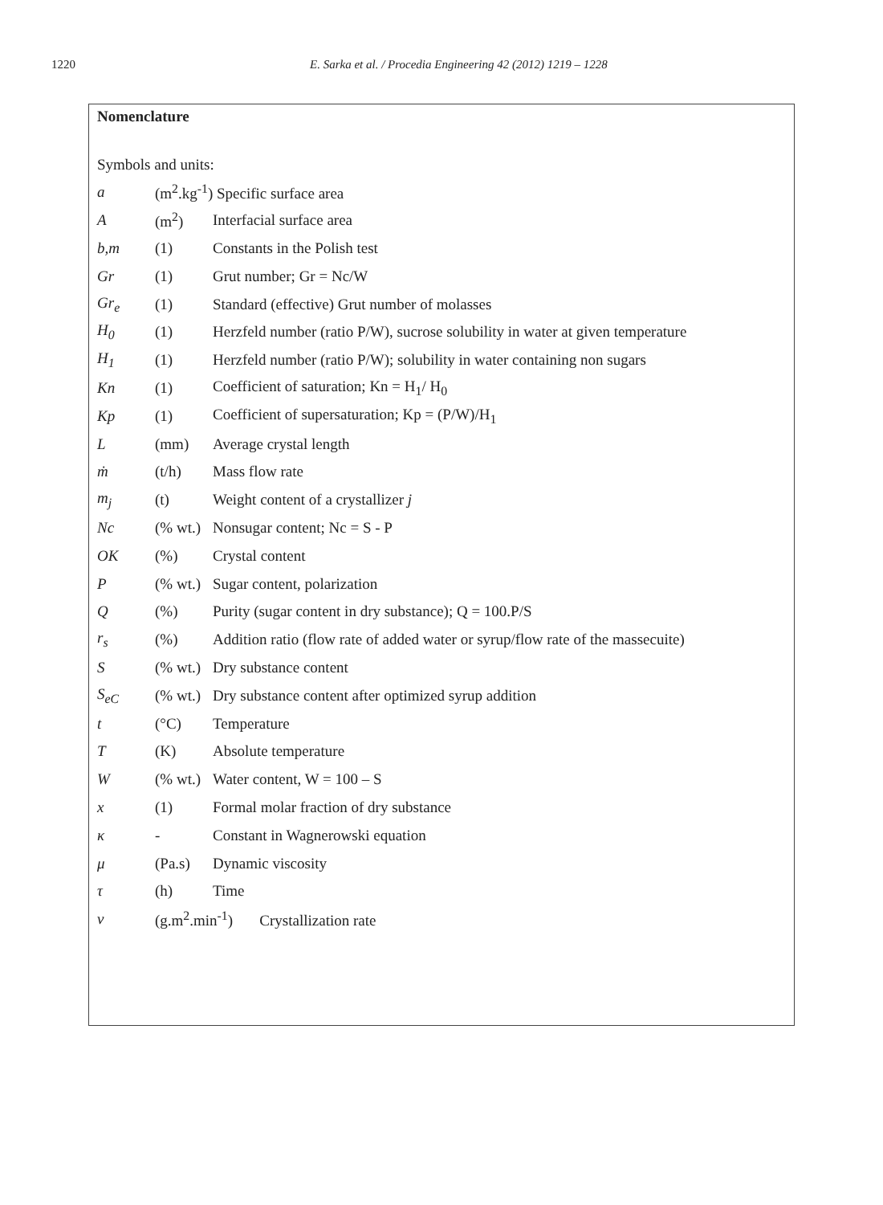1220 E. Sarka et al. / Procedia Engineering 42 (2012) 1219 – 1228
Nomenclature
Symbols and units:
| a | (m<sup>2</sup>.kg<sup>-1</sup>) Specific surface area | |
| A | (m<sup>2</sup>) | Interfacial surface area |
| b,m | (1) | Constants in the Polish test |
| Gr | (1) | Grut number; Gr = Nc/W |
| Gr<sub>e</sub> | (1) | Standard (effective) Grut number of molasses |
| H<sub>0</sub> | (1) | Herzfeld number (ratio P/W), sucrose solubility in water at given temperature |
| H<sub>1</sub> | (1) | Herzfeld number (ratio P/W); solubility in water containing non sugars |
| Kn | (1) | Coefficient of saturation; Kn = H<sub>1</sub>/ H<sub>0</sub> |
| Kp | (1) | Coefficient of supersaturation; Kp = (P/W)/H<sub>1</sub> |
| L | (mm) | Average crystal length |
| ṁ | (t/h) | Mass flow rate |
| m<sub>j</sub> | (t) | Weight content of a crystallizer j |
| Nc | (% wt.) | Nonsugar content; Nc = S - P |
| OK | (%) | Crystal content |
| P | (% wt.) | Sugar content, polarization |
| Q | (%) | Purity (sugar content in dry substance); Q = 100.P/S |
| r<sub>s</sub> | (%) | Addition ratio (flow rate of added water or syrup/flow rate of the massecuite) |
| S | (% wt.) | Dry substance content |
| S<sub>eC</sub> | (% wt.) | Dry substance content after optimized syrup addition |
| t | (°C) | Temperature |
| T | (K) | Absolute temperature |
| W | (% wt.) | Water content, W = 100 – S |
| x | (1) | Formal molar fraction of dry substance |
| κ | - | Constant in Wagnerowski equation |
| μ | (Pa.s) | Dynamic viscosity |
| τ | (h) | Time |
| v | (g.m<sup>2</sup>.min<sup>-1</sup>) Crystallization rate | |